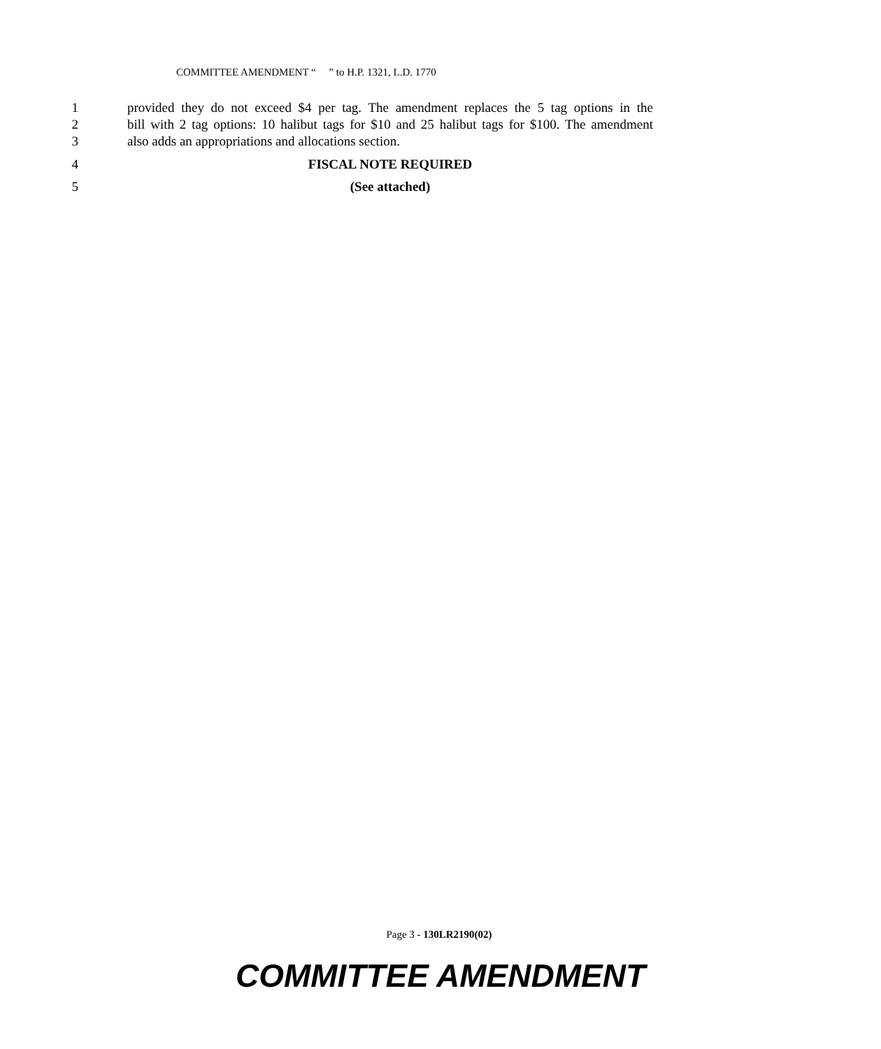COMMITTEE AMENDMENT “ ” to H.P. 1321, L.D. 1770
1 provided they do not exceed $4 per tag. The amendment replaces the 5 tag options in the
2 bill with 2 tag options: 10 halibut tags for $10 and 25 halibut tags for $100. The amendment
3 also adds an appropriations and allocations section.
4 FISCAL NOTE REQUIRED
5 (See attached)
Page 3 - 130LR2190(02)
COMMITTEE AMENDMENT